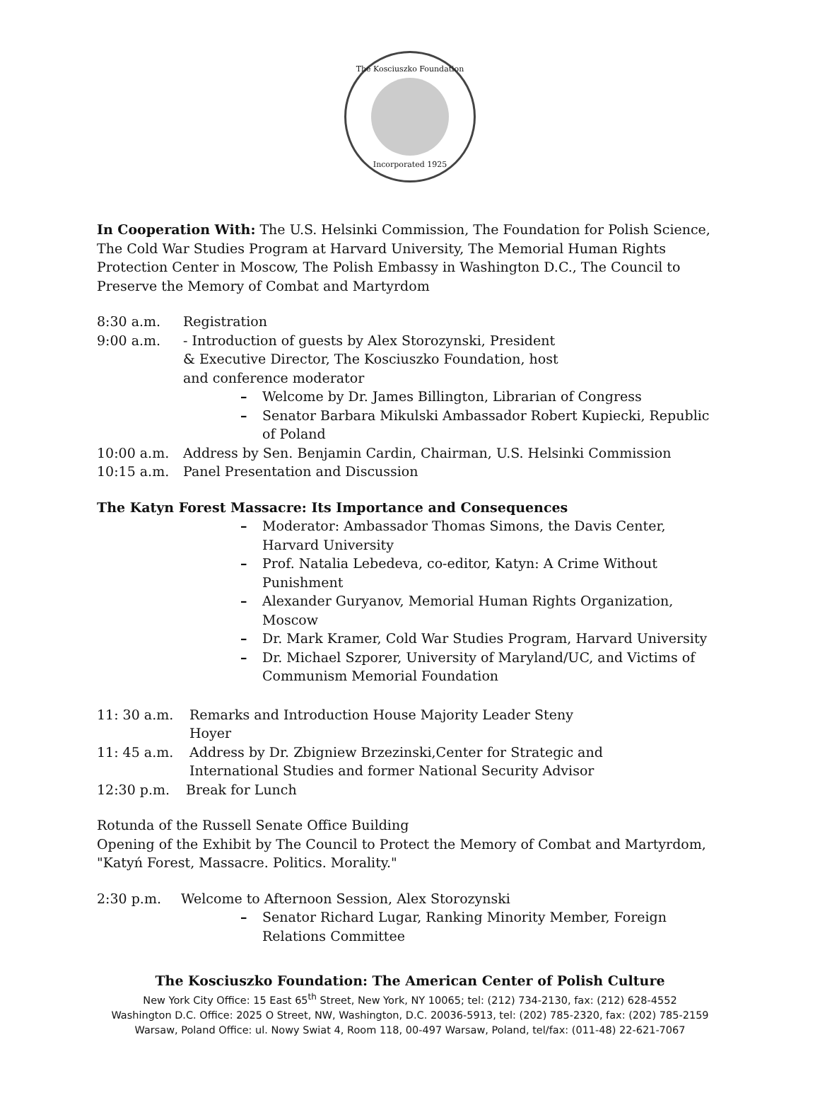The Kosciuszko Foundation
Incorporated 1925
In Cooperation With: The U.S. Helsinki Commission, The Foundation for Polish Science, The Cold War Studies Program at Harvard University, The Memorial Human Rights Protection Center in Moscow, The Polish Embassy in Washington D.C., The Council to Preserve the Memory of Combat and Martyrdom
8:30 a.m. Registration
9:00 a.m. - Introduction of guests by Alex Storozynski, President
& Executive Director, The Kosciuszko Foundation, host
and conference moderator
– Welcome by Dr. James Billington, Librarian of Congress
– Senator Barbara Mikulski Ambassador Robert Kupiecki, Republic of Poland
10:00 a.m. Address by Sen. Benjamin Cardin, Chairman, U.S. Helsinki Commission
10:15 a.m. Panel Presentation and Discussion
The Katyn Forest Massacre: Its Importance and Consequences
– Moderator: Ambassador Thomas Simons, the Davis Center, Harvard University
– Prof. Natalia Lebedeva, co-editor, Katyn: A Crime Without Punishment
– Alexander Guryanov, Memorial Human Rights Organization, Moscow
– Dr. Mark Kramer, Cold War Studies Program, Harvard University
– Dr. Michael Szporer, University of Maryland/UC, and Victims of Communism Memorial Foundation
11: 30 a.m. Remarks and Introduction House Majority Leader Steny
Hoyer
11: 45 a.m. Address by Dr. Zbigniew Brzezinski,Center for Strategic and
International Studies and former National Security Advisor
12:30 p.m. Break for Lunch
Rotunda of the Russell Senate Office Building
Opening of the Exhibit by The Council to Protect the Memory of Combat and Martyrdom, "Katyń Forest, Massacre. Politics. Morality."
2:30 p.m. Welcome to Afternoon Session, Alex Storozynski
– Senator Richard Lugar, Ranking Minority Member, Foreign Relations Committee
The Kosciuszko Foundation: The American Center of Polish Culture
New York City Office: 15 East 65<sup>th</sup> Street, New York, NY 10065; tel: (212) 734-2130, fax: (212) 628-4552
Washington D.C. Office: 2025 O Street, NW, Washington, D.C. 20036-5913, tel: (202) 785-2320, fax: (202) 785-2159
Warsaw, Poland Office: ul. Nowy Swiat 4, Room 118, 00-497 Warsaw, Poland, tel/fax: (011-48) 22-621-7067